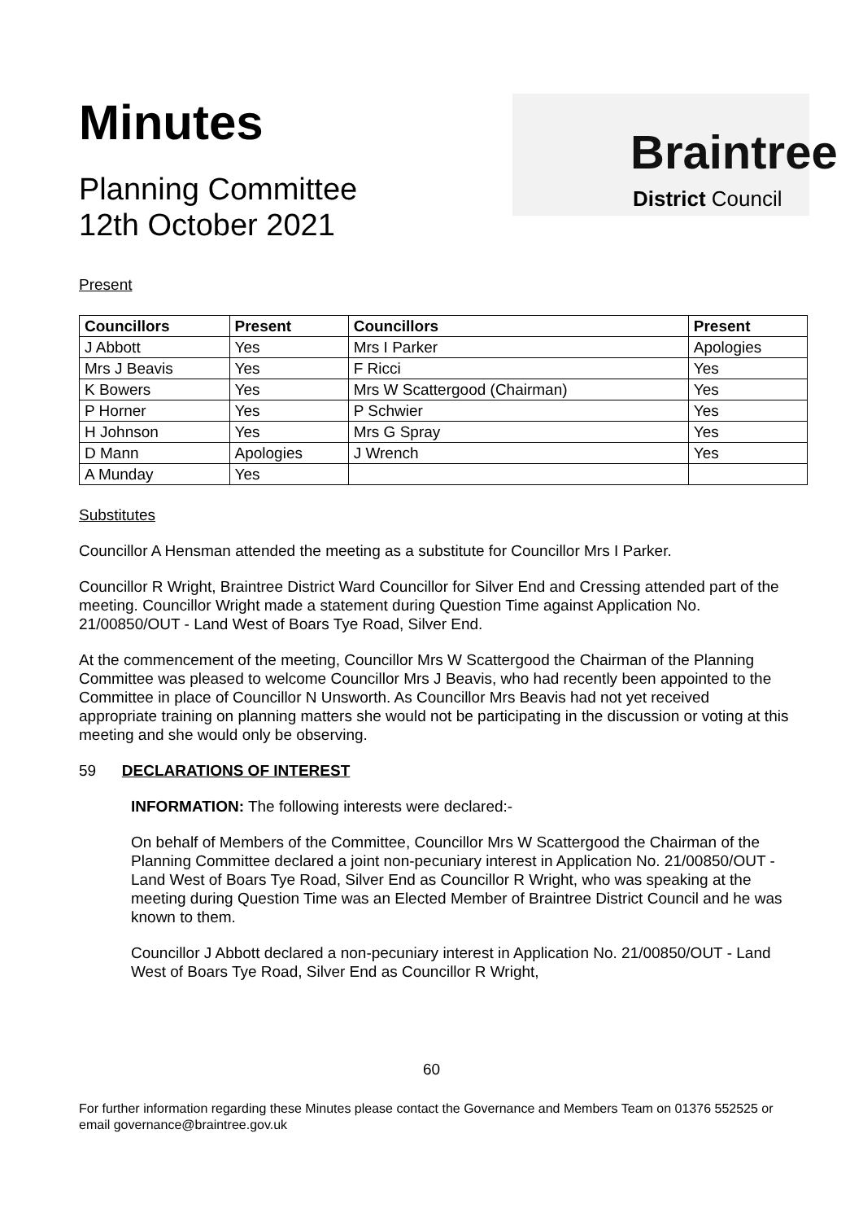Minutes
Planning Committee
12th October 2021
Braintree
District Council
Present
| Councillors | Present | Councillors | Present |
| --- | --- | --- | --- |
| J Abbott | Yes | Mrs I Parker | Apologies |
| Mrs J Beavis | Yes | F Ricci | Yes |
| K Bowers | Yes | Mrs W Scattergood (Chairman) | Yes |
| P Horner | Yes | P Schwier | Yes |
| H Johnson | Yes | Mrs G Spray | Yes |
| D Mann | Apologies | J Wrench | Yes |
| A Munday | Yes | | |
Substitutes
Councillor A Hensman attended the meeting as a substitute for Councillor Mrs I Parker.
Councillor R Wright, Braintree District Ward Councillor for Silver End and Cressing attended part of the meeting. Councillor Wright made a statement during Question Time against Application No. 21/00850/OUT - Land West of Boars Tye Road, Silver End.
At the commencement of the meeting, Councillor Mrs W Scattergood the Chairman of the Planning Committee was pleased to welcome Councillor Mrs J Beavis, who had recently been appointed to the Committee in place of Councillor N Unsworth. As Councillor Mrs Beavis had not yet received appropriate training on planning matters she would not be participating in the discussion or voting at this meeting and she would only be observing.
59 DECLARATIONS OF INTEREST
INFORMATION: The following interests were declared:-
On behalf of Members of the Committee, Councillor Mrs W Scattergood the Chairman of the Planning Committee declared a joint non-pecuniary interest in Application No. 21/00850/OUT - Land West of Boars Tye Road, Silver End as Councillor R Wright, who was speaking at the meeting during Question Time was an Elected Member of Braintree District Council and he was known to them.
Councillor J Abbott declared a non-pecuniary interest in Application No. 21/00850/OUT - Land West of Boars Tye Road, Silver End as Councillor R Wright,
60
For further information regarding these Minutes please contact the Governance and Members Team on 01376 552525 or email governance@braintree.gov.uk